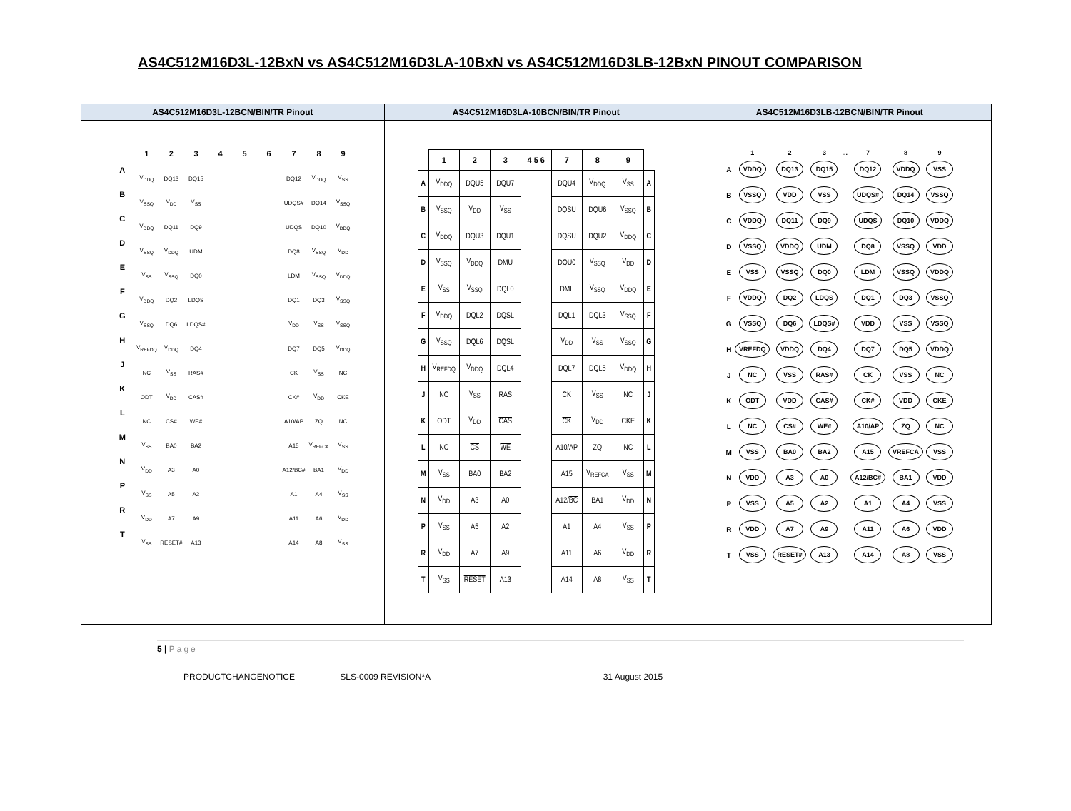AS4C512M16D3L-12BxN vs AS4C512M16D3LA-10BxN vs AS4C512M16D3LB-12BxN PINOUT COMPARISON
| AS4C512M16D3L-12BCN/BIN/TR Pinout | AS4C512M16D3LA-10BCN/BIN/TR Pinout | AS4C512M16D3LB-12BCN/BIN/TR Pinout |
| --- | --- | --- |
| / / 1 / 2 / 3 / 4 / 5 / 6 / 7 / 8 / 9 / / --- / --- / --- / --- / --- / --- / --- / --- / --- / --- / / A / V<sub>DDQ</sub> / DQ13 / DQ15 / / / / DQ12 / V<sub>DDQ</sub> / V<sub>SS</sub> / / B / V<sub>SSQ</sub> / V<sub>DD</sub> / V<sub>SS</sub> / / / / UDQS# / DQ14 / V<sub>SSQ</sub> / / C / V<sub>DDQ</sub> / DQ11 / DQ9 / / / / UDQS / DQ10 / V<sub>DDQ</sub> / / D / V<sub>SSQ</sub> / V<sub>DDQ</sub> / UDM / / / / DQ8 / V<sub>SSQ</sub> / V<sub>DD</sub> / / E / V<sub>SS</sub> / V<sub>SSQ</sub> / DQ0 / / / / LDM / V<sub>SSQ</sub> / V<sub>DDQ</sub> / / F / V<sub>DDQ</sub> / DQ2 / LDQS / / / / DQ1 / DQ3 / V<sub>SSQ</sub> / / G / V<sub>SSQ</sub> / DQ6 / LDQS# / / / / V<sub>DD</sub> / V<sub>SS</sub> / V<sub>SSQ</sub> / / H / V<sub>REFDQ</sub> / V<sub>DDQ</sub> / DQ4 / / / / DQ7 / DQ5 / V<sub>DDQ</sub> / / J / NC / V<sub>SS</sub> / RAS# / / / / CK / V<sub>SS</sub> / NC / / K / ODT / V<sub>DD</sub> / CAS# / / / / CK# / V<sub>DD</sub> / CKE / / L / NC / CS# / WE# / / / / A10/AP / ZQ / NC / / M / V<sub>SS</sub> / BA0 / BA2 / / / / A15 / V<sub>REFCA</sub> / V<sub>SS</sub> / / N / V<sub>DD</sub> / A3 / A0 / / / / A12/BC# / BA1 / V<sub>DD</sub> / / P / V<sub>SS</sub> / A5 / A2 / / / / A1 / A4 / V<sub>SS</sub> / / R / V<sub>DD</sub> / A7 / A9 / / / / A11 / A6 / V<sub>DD</sub> / / T / V<sub>SS</sub> / RESET# / A13 / / / / A14 / A8 / V<sub>SS</sub> / | / / 1 / 2 / 3 / 4 5 6 / 7 / 8 / 9 / / / --- / --- / --- / --- / --- / --- / --- / --- / --- / / A / V<sub>DDQ</sub> / DQU5 / DQU7 / / DQU4 / V<sub>DDQ</sub> / V<sub>SS</sub> / A / / B / V<sub>SSQ</sub> / V<sub>DD</sub> / V<sub>SS</sub> / / DQSU / DQU6 / V<sub>SSQ</sub> / B / / C / V<sub>DDQ</sub> / DQU3 / DQU1 / / DQSU / DQU2 / V<sub>DDQ</sub> / C / / D / V<sub>SSQ</sub> / V<sub>DDQ</sub> / DMU / / DQU0 / V<sub>SSQ</sub> / V<sub>DD</sub> / D / / E / V<sub>SS</sub> / V<sub>SSQ</sub> / DQL0 / / DML / V<sub>SSQ</sub> / V<sub>DDQ</sub> / E / / F / V<sub>DDQ</sub> / DQL2 / DQSL / / DQL1 / DQL3 / V<sub>SSQ</sub> / F / / G / V<sub>SSQ</sub> / DQL6 / DQSL / / V<sub>DD</sub> / V<sub>SS</sub> / V<sub>SSQ</sub> / G / / H / V<sub>REFDQ</sub> / V<sub>DDQ</sub> / DQL4 / / DQL7 / DQL5 / V<sub>DDQ</sub> / H / / J / NC / V<sub>SS</sub> / RAS / / CK / V<sub>SS</sub> / NC / J / / K / ODT / V<sub>DD</sub> / CAS / / CK / V<sub>DD</sub> / CKE / K / / L / NC / CS / WE / / A10/AP / ZQ / NC / L / / M / V<sub>SS</sub> / BA0 / BA2 / / A15 / V<sub>REFCA</sub> / V<sub>SS</sub> / M / / N / V<sub>DD</sub> / A3 / A0 / / A12/ BC / BA1 / V<sub>DD</sub> / N / / P / V<sub>SS</sub> / A5 / A2 / / A1 / A4 / V<sub>SS</sub> / P / / R / V<sub>DD</sub> / A7 / A9 / / A11 / A6 / V<sub>DD</sub> / R / / T / V<sub>SS</sub> / RESET / A13 / / A14 / A8 / V<sub>SS</sub> / T / | / / 1 / 2 / 3 / ... / 7 / 8 / 9 / / --- / --- / --- / --- / --- / --- / --- / --- / / A / VDDQ / DQ13 / DQ15 / / DQ12 / VDDQ / VSS / / B / VSSQ / VDD / VSS / / UDQS# / DQ14 / VSSQ / / C / VDDQ / DQ11 / DQ9 / / UDQS / DQ10 / VDDQ / / D / VSSQ / VDDQ / UDM / / DQ8 / VSSQ / VDD / / E / VSS / VSSQ / DQ0 / / LDM / VSSQ / VDDQ / / F / VDDQ / DQ2 / LDQS / / DQ1 / DQ3 / VSSQ / / G / VSSQ / DQ6 / LDQS# / / VDD / VSS / VSSQ / / H / VREFDQ / VDDQ / DQ4 / / DQ7 / DQ5 / VDDQ / / J / NC / VSS / RAS# / / CK / VSS / NC / / K / ODT / VDD / CAS# / / CK# / VDD / CKE / / L / NC / CS# / WE# / / A10/AP / ZQ / NC / / M / VSS / BA0 / BA2 / / A15 / VREFCA / VSS / / N / VDD / A3 / A0 / / A12/BC# / BA1 / VDD / / P / VSS / A5 / A2 / / A1 / A4 / VSS / / R / VDD / A7 / A9 / / A11 / A6 / VDD / / T / VSS / RESET# / A13 / / A14 / A8 / VSS / |
5 | Page
PRODUCTCHANGENOTICE SLS-0009 REVISION*A 31 August 2015